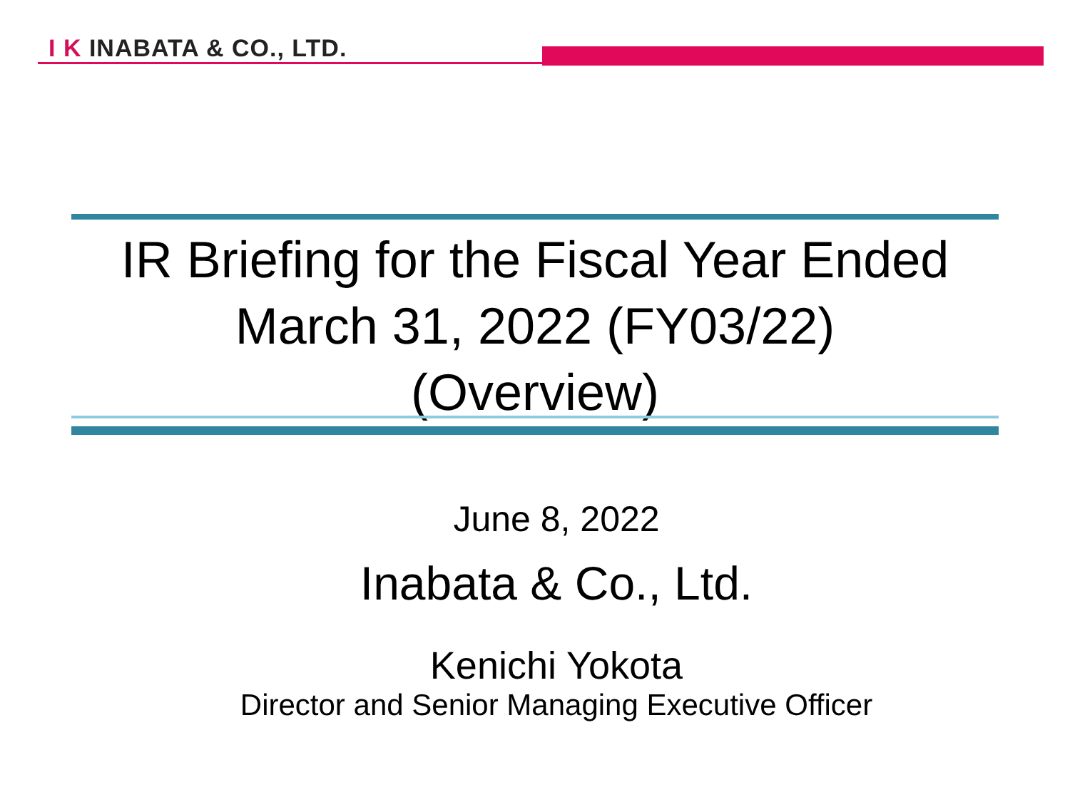I K INABATA & CO., LTD.
IR Briefing for the Fiscal Year Ended
March 31, 2022 (FY03/22)
(Overview)
June 8, 2022
Inabata & Co., Ltd.
Kenichi Yokota
Director and Senior Managing Executive Officer